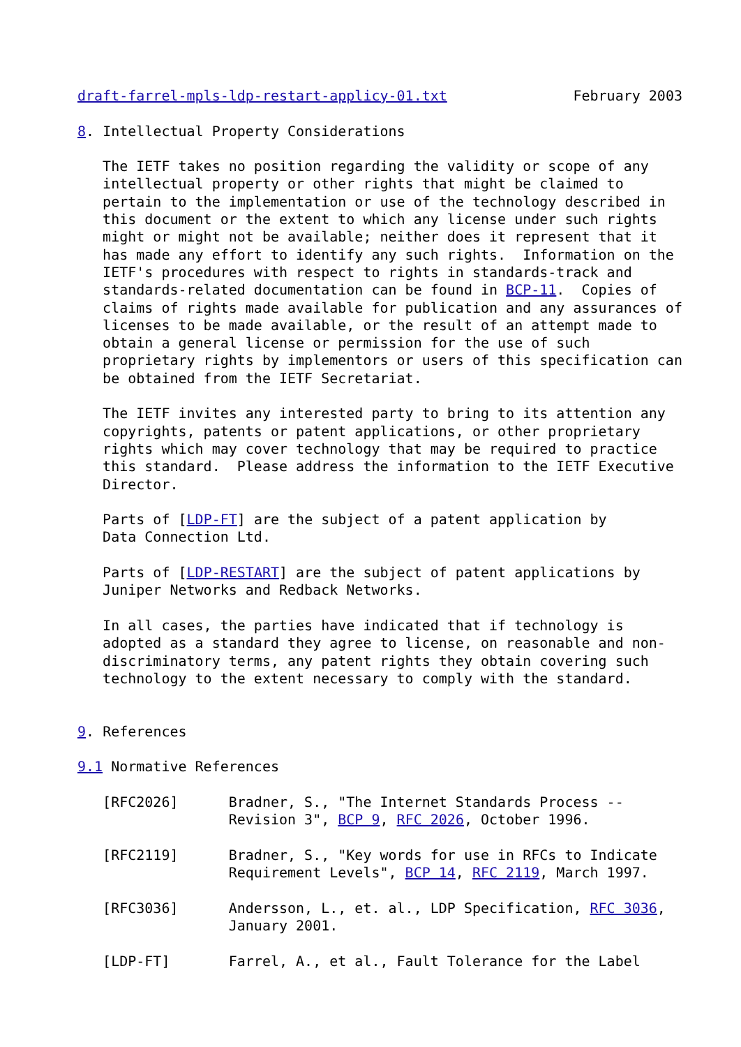draft-farrel-mpls-ldp-restart-applicy-01.txt               February 2003

8. Intellectual Property Considerations

   The IETF takes no position regarding the validity or scope of any
   intellectual property or other rights that might be claimed to
   pertain to the implementation or use of the technology described in
   this document or the extent to which any license under such rights
   might or might not be available; neither does it represent that it
   has made any effort to identify any such rights.  Information on the
   IETF's procedures with respect to rights in standards-track and
   standards-related documentation can be found in BCP-11.  Copies of
   claims of rights made available for publication and any assurances of
   licenses to be made available, or the result of an attempt made to
   obtain a general license or permission for the use of such
   proprietary rights by implementors or users of this specification can
   be obtained from the IETF Secretariat.

   The IETF invites any interested party to bring to its attention any
   copyrights, patents or patent applications, or other proprietary
   rights which may cover technology that may be required to practice
   this standard.  Please address the information to the IETF Executive
   Director.

   Parts of [LDP-FT] are the subject of a patent application by
   Data Connection Ltd.

   Parts of [LDP-RESTART] are the subject of patent applications by
   Juniper Networks and Redback Networks.

   In all cases, the parties have indicated that if technology is
   adopted as a standard they agree to license, on reasonable and non-
   discriminatory terms, any patent rights they obtain covering such
   technology to the extent necessary to comply with the standard.


9. References

9.1 Normative References

   [RFC2026]      Bradner, S., "The Internet Standards Process --
                  Revision 3", BCP 9, RFC 2026, October 1996.

   [RFC2119]      Bradner, S., "Key words for use in RFCs to Indicate
                  Requirement Levels", BCP 14, RFC 2119, March 1997.

   [RFC3036]      Andersson, L., et. al., LDP Specification, RFC 3036,
                  January 2001.

   [LDP-FT]       Farrel, A., et al., Fault Tolerance for the Label